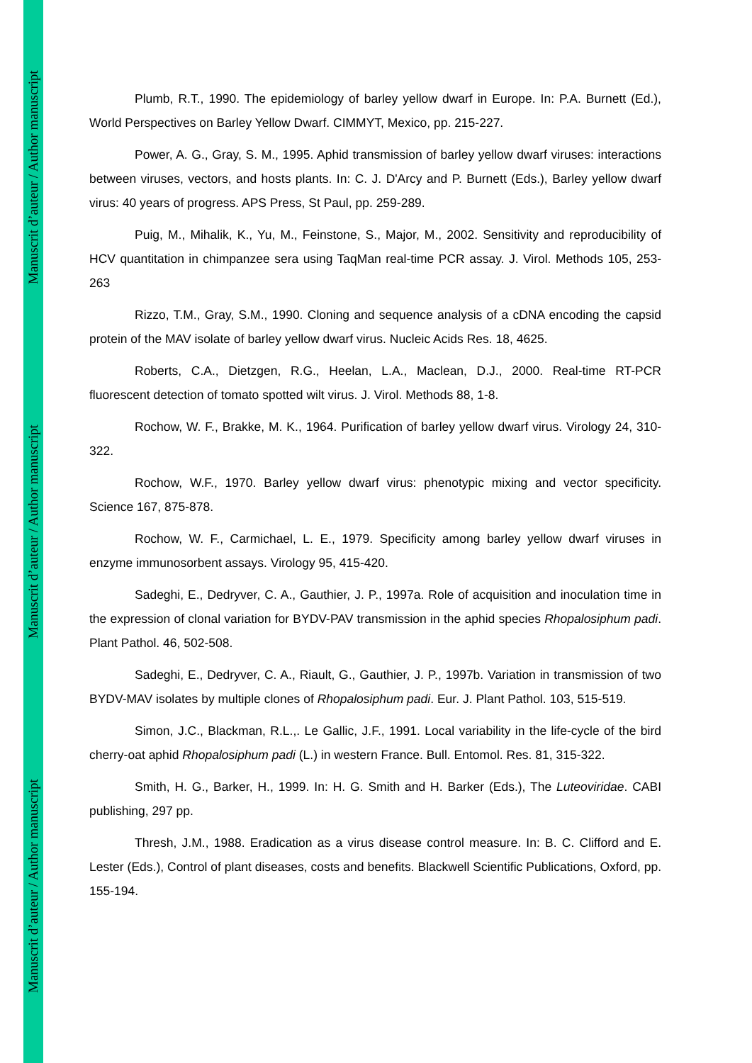Manuscrit d’auteur / Author manuscript
Manuscrit d’auteur / Author manuscript
Manuscrit d’auteur / Author manuscript
Plumb, R.T., 1990. The epidemiology of barley yellow dwarf in Europe. In: P.A. Burnett (Ed.), World Perspectives on Barley Yellow Dwarf. CIMMYT, Mexico, pp. 215-227.
Power, A. G., Gray, S. M., 1995. Aphid transmission of barley yellow dwarf viruses: interactions between viruses, vectors, and hosts plants. In: C. J. D'Arcy and P. Burnett (Eds.), Barley yellow dwarf virus: 40 years of progress. APS Press, St Paul, pp. 259-289.
Puig, M., Mihalik, K., Yu, M., Feinstone, S., Major, M., 2002. Sensitivity and reproducibility of HCV quantitation in chimpanzee sera using TaqMan real-time PCR assay. J. Virol. Methods 105, 253-263
Rizzo, T.M., Gray, S.M., 1990. Cloning and sequence analysis of a cDNA encoding the capsid protein of the MAV isolate of barley yellow dwarf virus. Nucleic Acids Res. 18, 4625.
Roberts, C.A., Dietzgen, R.G., Heelan, L.A., Maclean, D.J., 2000. Real-time RT-PCR fluorescent detection of tomato spotted wilt virus. J. Virol. Methods 88, 1-8.
Rochow, W. F., Brakke, M. K., 1964. Purification of barley yellow dwarf virus. Virology 24, 310-322.
Rochow, W.F., 1970. Barley yellow dwarf virus: phenotypic mixing and vector specificity. Science 167, 875-878.
Rochow, W. F., Carmichael, L. E., 1979. Specificity among barley yellow dwarf viruses in enzyme immunosorbent assays. Virology 95, 415-420.
Sadeghi, E., Dedryver, C. A., Gauthier, J. P., 1997a. Role of acquisition and inoculation time in the expression of clonal variation for BYDV-PAV transmission in the aphid species Rhopalosiphum padi. Plant Pathol. 46, 502-508.
Sadeghi, E., Dedryver, C. A., Riault, G., Gauthier, J. P., 1997b. Variation in transmission of two BYDV-MAV isolates by multiple clones of Rhopalosiphum padi. Eur. J. Plant Pathol. 103, 515-519.
Simon, J.C., Blackman, R.L.,. Le Gallic, J.F., 1991. Local variability in the life-cycle of the bird cherry-oat aphid Rhopalosiphum padi (L.) in western France. Bull. Entomol. Res. 81, 315-322.
Smith, H. G., Barker, H., 1999. In: H. G. Smith and H. Barker (Eds.), The Luteoviridae. CABI publishing, 297 pp.
Thresh, J.M., 1988. Eradication as a virus disease control measure. In: B. C. Clifford and E. Lester (Eds.), Control of plant diseases, costs and benefits. Blackwell Scientific Publications, Oxford, pp. 155-194.